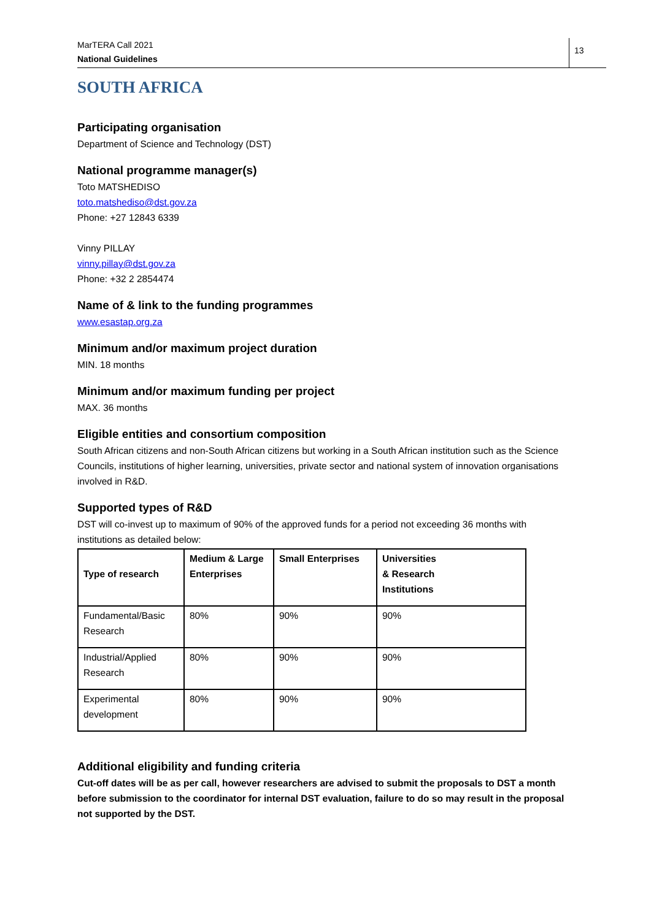MarTERA Call 2021
National Guidelines
13
SOUTH AFRICA
Participating organisation
Department of Science and Technology (DST)
National programme manager(s)
Toto MATSHEDISO
toto.matshediso@dst.gov.za
Phone: +27 12843 6339
Vinny PILLAY
vinny.pillay@dst.gov.za
Phone: +32 2 2854474
Name of & link to the funding programmes
www.esastap.org.za
Minimum and/or maximum project duration
MIN. 18 months
Minimum and/or maximum funding per project
MAX. 36 months
Eligible entities and consortium composition
South African citizens and non-South African citizens but working in a South African institution such as the Science Councils, institutions of higher learning, universities, private sector and national system of innovation organisations involved in R&D.
Supported types of R&D
DST will co-invest up to maximum of 90% of the approved funds for a period not exceeding 36 months with institutions as detailed below:
| Type of research | Medium & Large Enterprises | Small Enterprises | Universities & Research Institutions |
| --- | --- | --- | --- |
| Fundamental/Basic Research | 80% | 90% | 90% |
| Industrial/Applied Research | 80% | 90% | 90% |
| Experimental development | 80% | 90% | 90% |
Additional eligibility and funding criteria
Cut-off dates will be as per call, however researchers are advised to submit the proposals to DST a month before submission to the coordinator for internal DST evaluation, failure to do so may result in the proposal not supported by the DST.